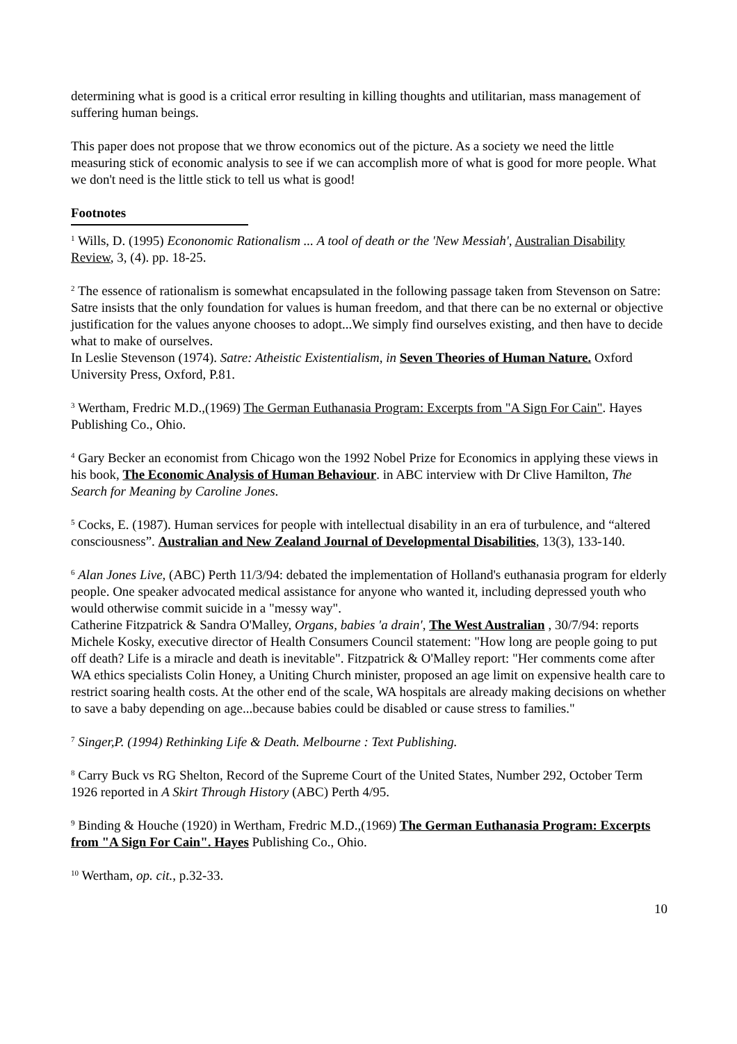determining what is good is a critical error resulting in killing thoughts and utilitarian, mass management of suffering human beings.
This paper does not propose that we throw economics out of the picture. As a society we need the little measuring stick of economic analysis to see if we can accomplish more of what is good for more people. What we don't need is the little stick to tell us what is good!
Footnotes
<sup>1</sup> Wills, D. (1995) Econonomic Rationalism ... A tool of death or the 'New Messiah', Australian Disability Review, 3, (4). pp. 18-25.
<sup>2</sup> The essence of rationalism is somewhat encapsulated in the following passage taken from Stevenson on Satre:
Satre insists that the only foundation for values is human freedom, and that there can be no external or objective justification for the values anyone chooses to adopt...We simply find ourselves existing, and then have to decide what to make of ourselves.
In Leslie Stevenson (1974). Satre: Atheistic Existentialism, in Seven Theories of Human Nature. Oxford University Press, Oxford, P.81.
<sup>3</sup> Wertham, Fredric M.D.,(1969) The German Euthanasia Program: Excerpts from "A Sign For Cain". Hayes Publishing Co., Ohio.
<sup>4</sup> Gary Becker an economist from Chicago won the 1992 Nobel Prize for Economics in applying these views in his book, The Economic Analysis of Human Behaviour. in ABC interview with Dr Clive Hamilton, The Search for Meaning by Caroline Jones.
<sup>5</sup> Cocks, E. (1987). Human services for people with intellectual disability in an era of turbulence, and “altered consciousness”. Australian and New Zealand Journal of Developmental Disabilities, 13(3), 133-140.
<sup>6</sup> Alan Jones Live, (ABC) Perth 11/3/94: debated the implementation of Holland's euthanasia program for elderly people. One speaker advocated medical assistance for anyone who wanted it, including depressed youth who would otherwise commit suicide in a "messy way".
Catherine Fitzpatrick & Sandra O'Malley, Organs, babies 'a drain', The West Australian , 30/7/94: reports Michele Kosky, executive director of Health Consumers Council statement: "How long are people going to put off death? Life is a miracle and death is inevitable". Fitzpatrick & O'Malley report: "Her comments come after WA ethics specialists Colin Honey, a Uniting Church minister, proposed an age limit on expensive health care to restrict soaring health costs. At the other end of the scale, WA hospitals are already making decisions on whether to save a baby depending on age...because babies could be disabled or cause stress to families."
<sup>7</sup> Singer,P. (1994) Rethinking Life & Death. Melbourne : Text Publishing.
<sup>8</sup> Carry Buck vs RG Shelton, Record of the Supreme Court of the United States, Number 292, October Term 1926 reported in A Skirt Through History (ABC) Perth 4/95.
<sup>9</sup> Binding & Houche (1920) in Wertham, Fredric M.D.,(1969) The German Euthanasia Program: Excerpts from "A Sign For Cain". Hayes Publishing Co., Ohio.
<sup>10</sup> Wertham, op. cit., p.32-33.
10